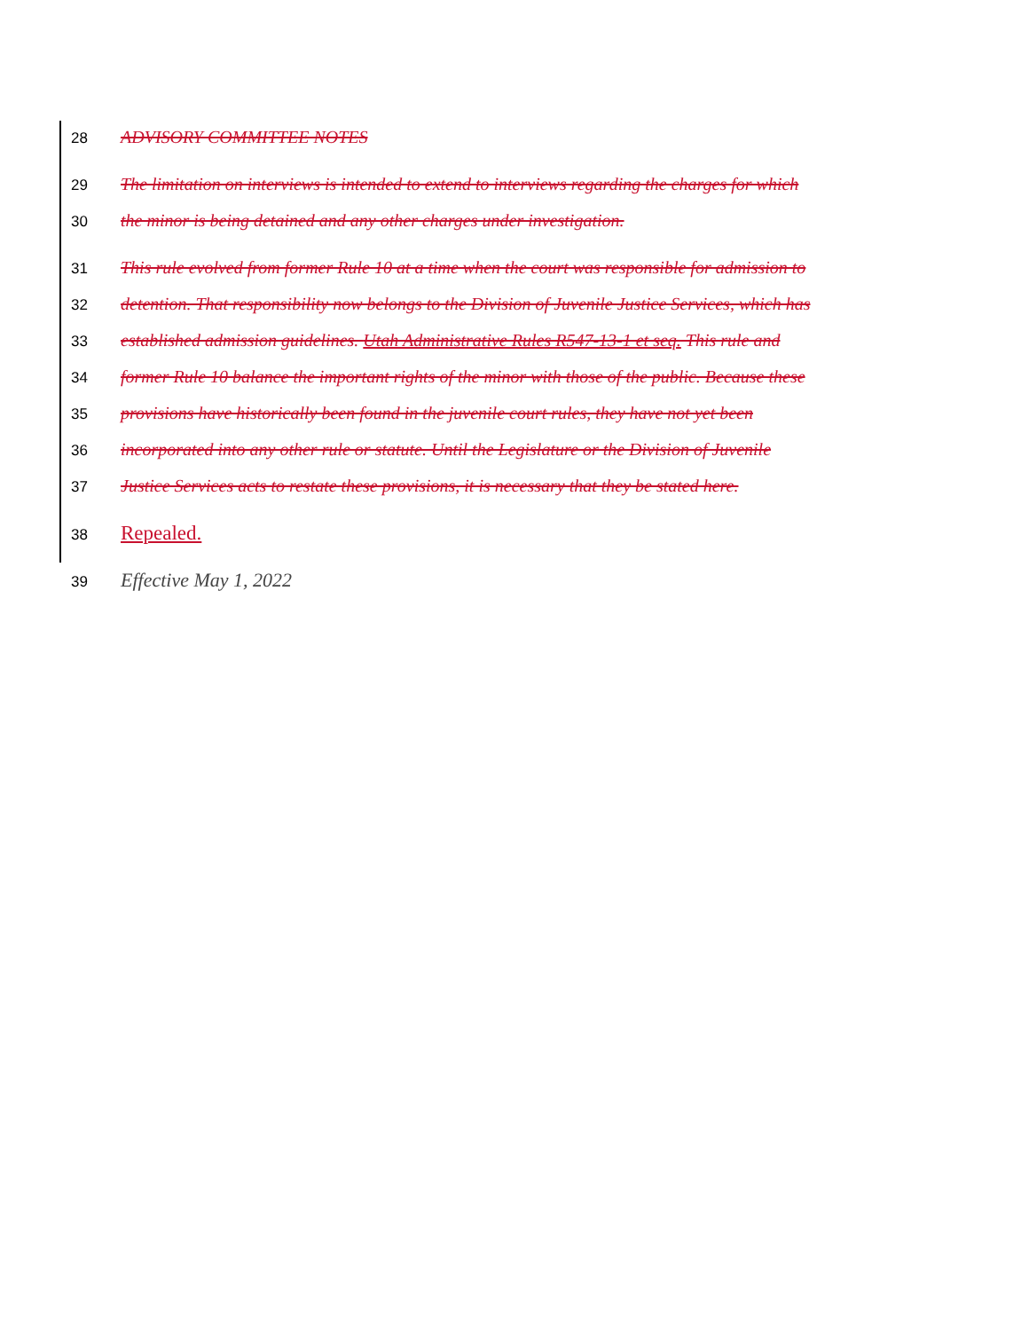28 ADVISORY COMMITTEE NOTES
29 The limitation on interviews is intended to extend to interviews regarding the charges for which
30 the minor is being detained and any other charges under investigation.
31 This rule evolved from former Rule 10 at a time when the court was responsible for admission to
32 detention. That responsibility now belongs to the Division of Juvenile Justice Services, which has
33 established admission guidelines. Utah Administrative Rules R547-13-1 et seq. This rule and
34 former Rule 10 balance the important rights of the minor with those of the public. Because these
35 provisions have historically been found in the juvenile court rules, they have not yet been
36 incorporated into any other rule or statute. Until the Legislature or the Division of Juvenile
37 Justice Services acts to restate these provisions, it is necessary that they be stated here.
38 Repealed.
39 Effective May 1, 2022